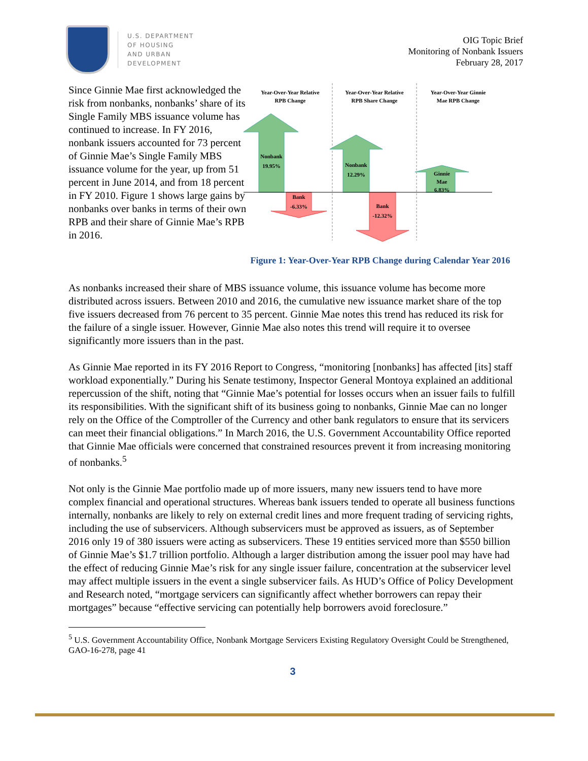U.S. DEPARTMENT
OF HOUSING
AND URBAN
DEVELOPMENT
OIG Topic Brief
Monitoring of Nonbank Issuers
February 28, 2017
Since Ginnie Mae first acknowledged the risk from nonbanks, nonbanks’ share of its Single Family MBS issuance volume has continued to increase. In FY 2016, nonbank issuers accounted for 73 percent of Ginnie Mae’s Single Family MBS issuance volume for the year, up from 51 percent in June 2014, and from 18 percent in FY 2010. Figure 1 shows large gains by nonbanks over banks in terms of their own RPB and their share of Ginnie Mae’s RPB in 2016.
Year-Over-Year Relative
RPB Change
Year-Over-Year Relative
RPB Share Change
Year-Over-Year Ginnie
Mae RPB Change
Nonbank
19.95%
Bank
-6.33%
Nonbank
12.29%
Bank
-12.32%
Ginnie
Mae
6.83%
Figure 1: Year-Over-Year RPB Change during Calendar Year 2016
As nonbanks increased their share of MBS issuance volume, this issuance volume has become more distributed across issuers. Between 2010 and 2016, the cumulative new issuance market share of the top five issuers decreased from 76 percent to 35 percent. Ginnie Mae notes this trend has reduced its risk for the failure of a single issuer. However, Ginnie Mae also notes this trend will require it to oversee significantly more issuers than in the past.
As Ginnie Mae reported in its FY 2016 Report to Congress, “monitoring [nonbanks] has affected [its] staff workload exponentially.” During his Senate testimony, Inspector General Montoya explained an additional repercussion of the shift, noting that “Ginnie Mae’s potential for losses occurs when an issuer fails to fulfill its responsibilities. With the significant shift of its business going to nonbanks, Ginnie Mae can no longer rely on the Office of the Comptroller of the Currency and other bank regulators to ensure that its servicers can meet their financial obligations.” In March 2016, the U.S. Government Accountability Office reported that Ginnie Mae officials were concerned that constrained resources prevent it from increasing monitoring of nonbanks.<sup>5</sup>
Not only is the Ginnie Mae portfolio made up of more issuers, many new issuers tend to have more complex financial and operational structures. Whereas bank issuers tended to operate all business functions internally, nonbanks are likely to rely on external credit lines and more frequent trading of servicing rights, including the use of subservicers. Although subservicers must be approved as issuers, as of September 2016 only 19 of 380 issuers were acting as subservicers. These 19 entities serviced more than $550 billion of Ginnie Mae’s $1.7 trillion portfolio. Although a larger distribution among the issuer pool may have had the effect of reducing Ginnie Mae’s risk for any single issuer failure, concentration at the subservicer level may affect multiple issuers in the event a single subservicer fails. As HUD’s Office of Policy Development and Research noted, “mortgage servicers can significantly affect whether borrowers can repay their mortgages” because “effective servicing can potentially help borrowers avoid foreclosure.”
<sup>5</sup> U.S. Government Accountability Office, Nonbank Mortgage Servicers Existing Regulatory Oversight Could be Strengthened, GAO-16-278, page 41
3